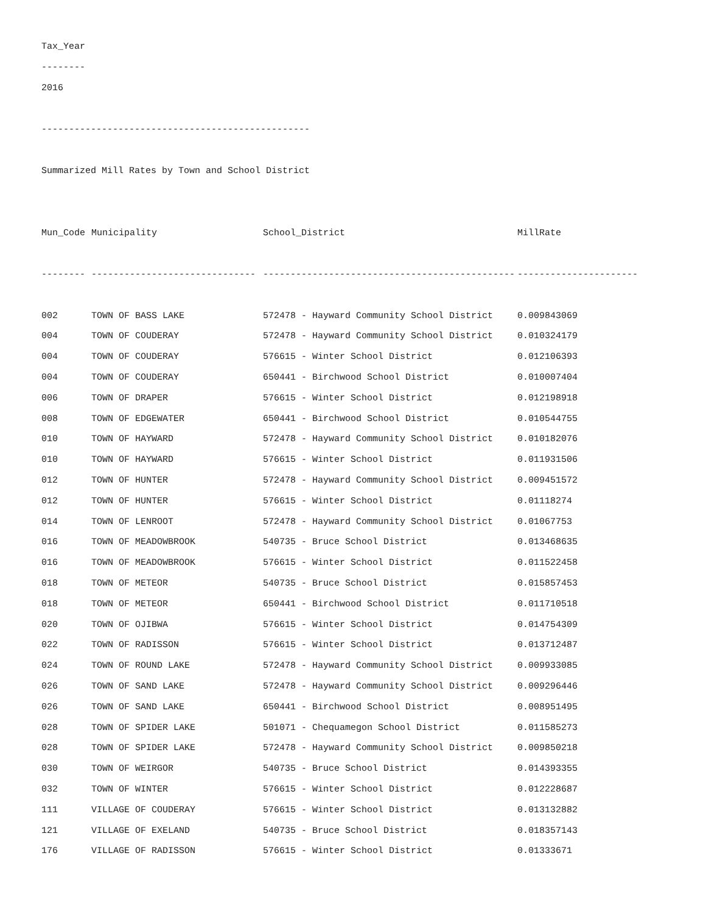Tax_Year
--------
2016
-------------------------------------------------
Summarized Mill Rates by Town and School District
| Mun_Code | Municipality | School_District | MillRate |
| --- | --- | --- | --- |
| -------- | ------------------------------ | ---------------------------------------------- | ---------------------- |
| 002 | TOWN OF BASS LAKE | 572478 - Hayward Community School District | 0.009843069 |
| 004 | TOWN OF COUDERAY | 572478 - Hayward Community School District | 0.010324179 |
| 004 | TOWN OF COUDERAY | 576615 - Winter School District | 0.012106393 |
| 004 | TOWN OF COUDERAY | 650441 - Birchwood School District | 0.010007404 |
| 006 | TOWN OF DRAPER | 576615 - Winter School District | 0.012198918 |
| 008 | TOWN OF EDGEWATER | 650441 - Birchwood School District | 0.010544755 |
| 010 | TOWN OF HAYWARD | 572478 - Hayward Community School District | 0.010182076 |
| 010 | TOWN OF HAYWARD | 576615 - Winter School District | 0.011931506 |
| 012 | TOWN OF HUNTER | 572478 - Hayward Community School District | 0.009451572 |
| 012 | TOWN OF HUNTER | 576615 - Winter School District | 0.01118274 |
| 014 | TOWN OF LENROOT | 572478 - Hayward Community School District | 0.01067753 |
| 016 | TOWN OF MEADOWBROOK | 540735 - Bruce School District | 0.013468635 |
| 016 | TOWN OF MEADOWBROOK | 576615 - Winter School District | 0.011522458 |
| 018 | TOWN OF METEOR | 540735 - Bruce School District | 0.015857453 |
| 018 | TOWN OF METEOR | 650441 - Birchwood School District | 0.011710518 |
| 020 | TOWN OF OJIBWA | 576615 - Winter School District | 0.014754309 |
| 022 | TOWN OF RADISSON | 576615 - Winter School District | 0.013712487 |
| 024 | TOWN OF ROUND LAKE | 572478 - Hayward Community School District | 0.009933085 |
| 026 | TOWN OF SAND LAKE | 572478 - Hayward Community School District | 0.009296446 |
| 026 | TOWN OF SAND LAKE | 650441 - Birchwood School District | 0.008951495 |
| 028 | TOWN OF SPIDER LAKE | 501071 - Chequamegon School District | 0.011585273 |
| 028 | TOWN OF SPIDER LAKE | 572478 - Hayward Community School District | 0.009850218 |
| 030 | TOWN OF WEIRGOR | 540735 - Bruce School District | 0.014393355 |
| 032 | TOWN OF WINTER | 576615 - Winter School District | 0.012228687 |
| 111 | VILLAGE OF COUDERAY | 576615 - Winter School District | 0.013132882 |
| 121 | VILLAGE OF EXELAND | 540735 - Bruce School District | 0.018357143 |
| 176 | VILLAGE OF RADISSON | 576615 - Winter School District | 0.01333671 |